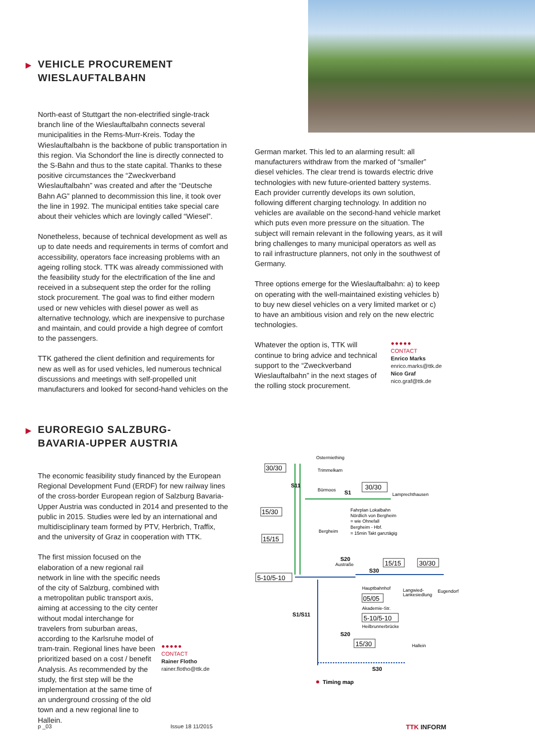▶ VEHICLE PROCUREMENT
WIESLAUFTALBAHN
North-east of Stuttgart the non-electrified single-track branch line of the Wieslauftalbahn connects several municipalities in the Rems-Murr-Kreis. Today the Wieslauftalbahn is the backbone of public transportation in this region. Via Schondorf the line is directly connected to the S-Bahn and thus to the state capital. Thanks to these positive circumstances the “Zweckverband Wieslauftalbahn” was created and after the “Deutsche Bahn AG” planned to decommission this line, it took over the line in 1992. The municipal entities take special care about their vehicles which are lovingly called “Wiesel”.
Nonetheless, because of technical development as well as up to date needs and requirements in terms of comfort and accessibility, operators face increasing problems with an ageing rolling stock. TTK was already commissioned with the feasibility study for the electrification of the line and received in a subsequent step the order for the rolling stock procurement. The goal was to find either modern used or new vehicles with diesel power as well as alternative technology, which are inexpensive to purchase and maintain, and could provide a high degree of comfort to the passengers.
TTK gathered the client definition and requirements for new as well as for used vehicles, led numerous technical discussions and meetings with self-propelled unit manufacturers and looked for second-hand vehicles on the
German market. This led to an alarming result: all manufacturers withdraw from the marked of “smaller” diesel vehicles. The clear trend is towards electric drive technologies with new future-oriented battery systems. Each provider currently develops its own solution, following different charging technology. In addition no vehicles are available on the second-hand vehicle market which puts even more pressure on the situation. The subject will remain relevant in the following years, as it will bring challenges to many municipal operators as well as to rail infrastructure planners, not only in the southwest of Germany.
Three options emerge for the Wieslauftalbahn: a) to keep on operating with the well-maintained existing vehicles b) to buy new diesel vehicles on a very limited market or c) to have an ambitious vision and rely on the new electric technologies.
Whatever the option is, TTK will continue to bring advice and technical support to the “Zweckverband Wieslauftalbahn” in the next stages of the rolling stock procurement.
●●●●●
CONTACT
Enrico Marks
enrico.marks@ttk.de
Nico Graf
nico.graf@ttk.de
▶ EUROREGIO SALZBURG-
BAVARIA-UPPER AUSTRIA
The economic feasibility study financed by the European Regional Development Fund (ERDF) for new railway lines of the cross-border European region of Salzburg Bavaria-Upper Austria was conducted in 2014 and presented to the public in 2015. Studies were led by an international and multidisciplinary team formed by PTV, Herbrich, Traffix, and the university of Graz in cooperation with TTK.
The first mission focused on the elaboration of a new regional rail network in line with the specific needs of the city of Salzburg, combined with a metropolitan public transport axis, aiming at accessing to the city center without modal interchange for travelers from suburban areas, according to the Karlsruhe model of tram-train. Regional lines have been prioritized based on a cost / benefit Analysis. As recommended by the study, the first step will be the implementation at the same time of an underground crossing of the old town and a new regional line to Hallein.
●●●●●
CONTACT
Rainer Flotho
rainer.flotho@ttk.de
30/30
30/30
15/30
15/15
5-10/5-10
15/15
30/30
05/05
5-10/5-10
15/30
Ostermiething
Trimmelkam
S11
Bürmoos
S1
Lamprechthausen
Fahrplan Lokalbahn
Nördlich von Bergheim
= wie Ohnefall
Bergheim - Hbf.
= 15min Takt ganztägig
Bergheim
S20
Austraße
S30
Hauptbahnhof
Langwied-
Lankesiedlung
Eugendorf
Akademie-Str.
S1/S11
Heilbrunnerbrücke
S20
Hallein
S30
Timing map
p _03 Issue 18 11/2015 TTK INFORM